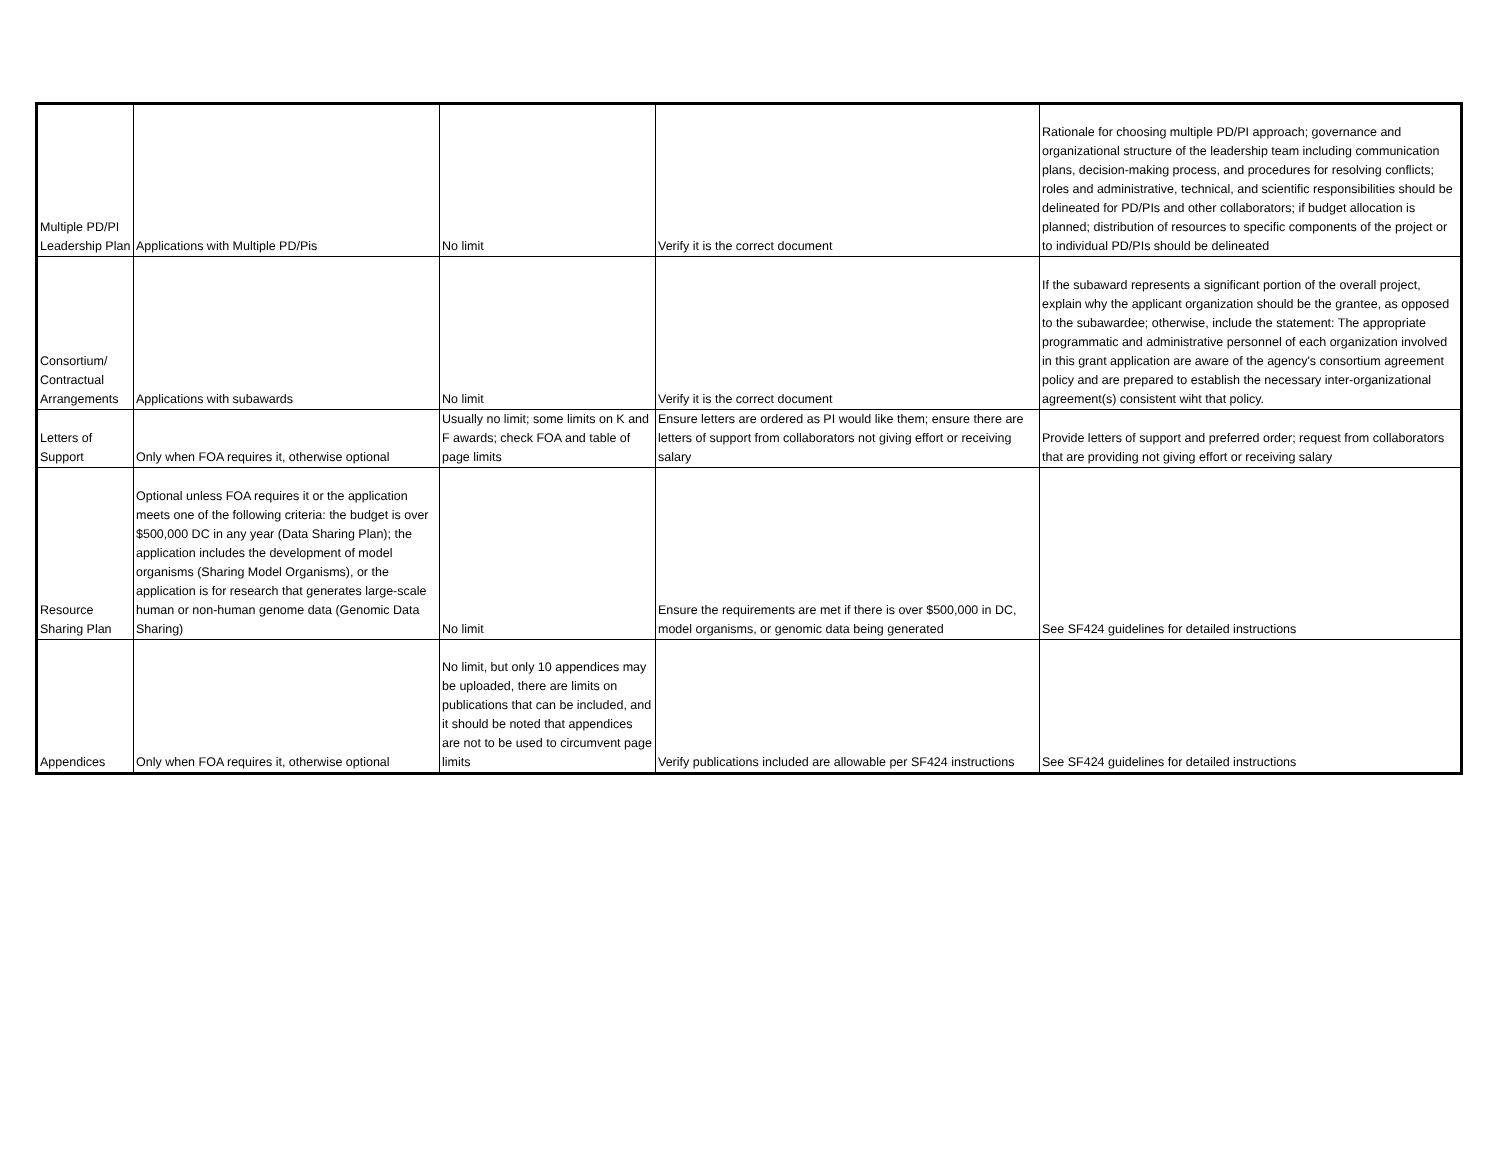| Multiple PD/PI Leadership Plan | Applications with Multiple PD/Pis | No limit | Verify it is the correct document | Rationale for choosing multiple PD/PI approach; governance and organizational structure of the leadership team including communication plans, decision-making process, and procedures for resolving conflicts; roles and administrative, technical, and scientific responsibilities should be delineated for PD/PIs and other collaborators; if budget allocation is planned; distribution of resources to specific components of the project or to individual PD/PIs should be delineated |
| Consortium/ Contractual Arrangements | Applications with subawards | No limit | Verify it is the correct document | If the subaward represents a significant portion of the overall project, explain why the applicant organization should be the grantee, as opposed to the subawardee; otherwise, include the statement: The appropriate programmatic and administrative personnel of each organization involved in this grant application are aware of the agency's consortium agreement policy and are prepared to establish the necessary inter-organizational agreement(s) consistent wiht that policy. |
| Letters of Support | Only when FOA requires it, otherwise optional | Usually no limit; some limits on K and F awards; check FOA and table of page limits | Ensure letters are ordered as PI would like them; ensure there are letters of support from collaborators not giving effort or receiving salary | Provide letters of support and preferred order; request from collaborators that are providing not giving effort or receiving salary |
| Resource Sharing Plan | Optional unless FOA requires it or the application meets one of the following criteria: the budget is over $500,000 DC in any year (Data Sharing Plan); the application includes the development of model organisms (Sharing Model Organisms), or the application is for research that generates large-scale human or non-human genome data (Genomic Data Sharing) | No limit | Ensure the requirements are met if there is over $500,000 in DC, model organisms, or genomic data being generated | See SF424 guidelines for detailed instructions |
| Appendices | Only when FOA requires it, otherwise optional | No limit, but only 10 appendices may be uploaded, there are limits on publications that can be included, and it should be noted that appendices are not to be used to circumvent page limits | Verify publications included are allowable per SF424 instructions | See SF424 guidelines for detailed instructions |